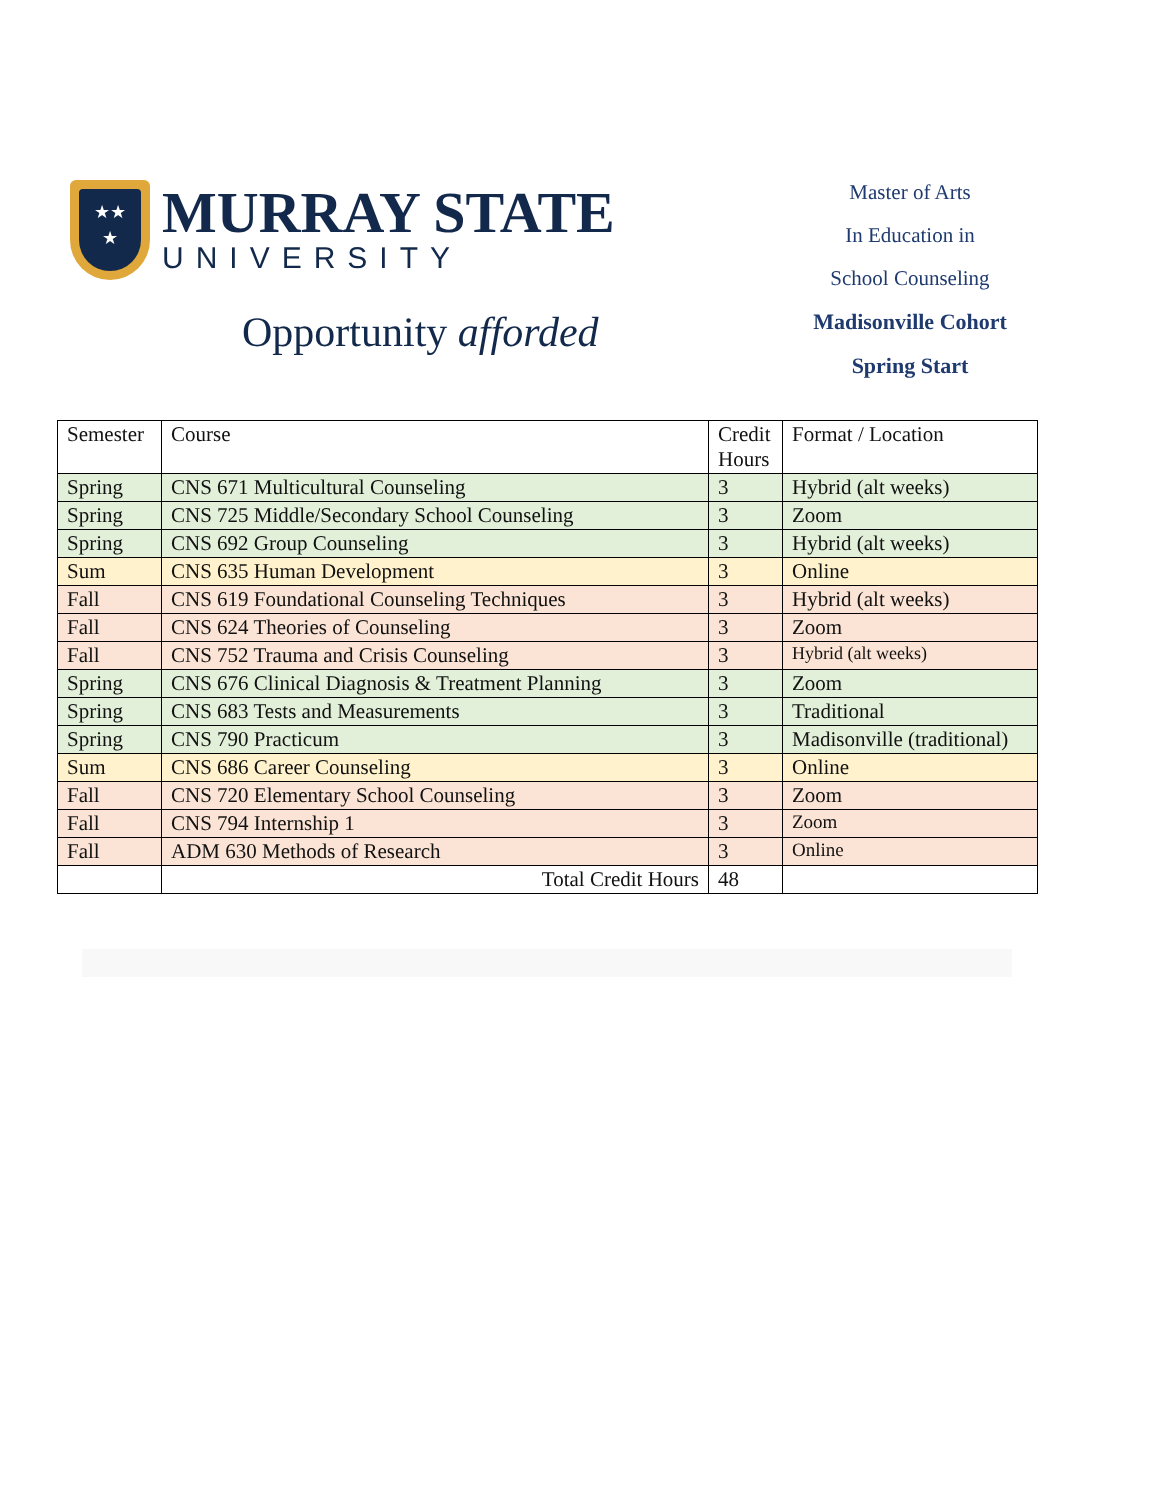★★
★
MURRAY STATE
UNIVERSITY
Opportunity afforded
Master of Arts
In Education in
School Counseling
Madisonville Cohort
Spring Start
| Semester | Course | Credit Hours | Format / Location |
| --- | --- | --- | --- |
| Spring | CNS 671 Multicultural Counseling | 3 | Hybrid (alt weeks) |
| Spring | CNS 725 Middle/Secondary School Counseling | 3 | Zoom |
| Spring | CNS 692 Group Counseling | 3 | Hybrid (alt weeks) |
| Sum | CNS 635 Human Development | 3 | Online |
| Fall | CNS 619 Foundational Counseling Techniques | 3 | Hybrid (alt weeks) |
| Fall | CNS 624 Theories of Counseling | 3 | Zoom |
| Fall | CNS 752 Trauma and Crisis Counseling | 3 | Hybrid (alt weeks) |
| Spring | CNS 676 Clinical Diagnosis & Treatment Planning | 3 | Zoom |
| Spring | CNS 683 Tests and Measurements | 3 | Traditional |
| Spring | CNS 790 Practicum | 3 | Madisonville (traditional) |
| Sum | CNS 686 Career Counseling | 3 | Online |
| Fall | CNS 720 Elementary School Counseling | 3 | Zoom |
| Fall | CNS 794 Internship 1 | 3 | Zoom |
| Fall | ADM 630 Methods of Research | 3 | Online |
| | Total Credit Hours | 48 | |